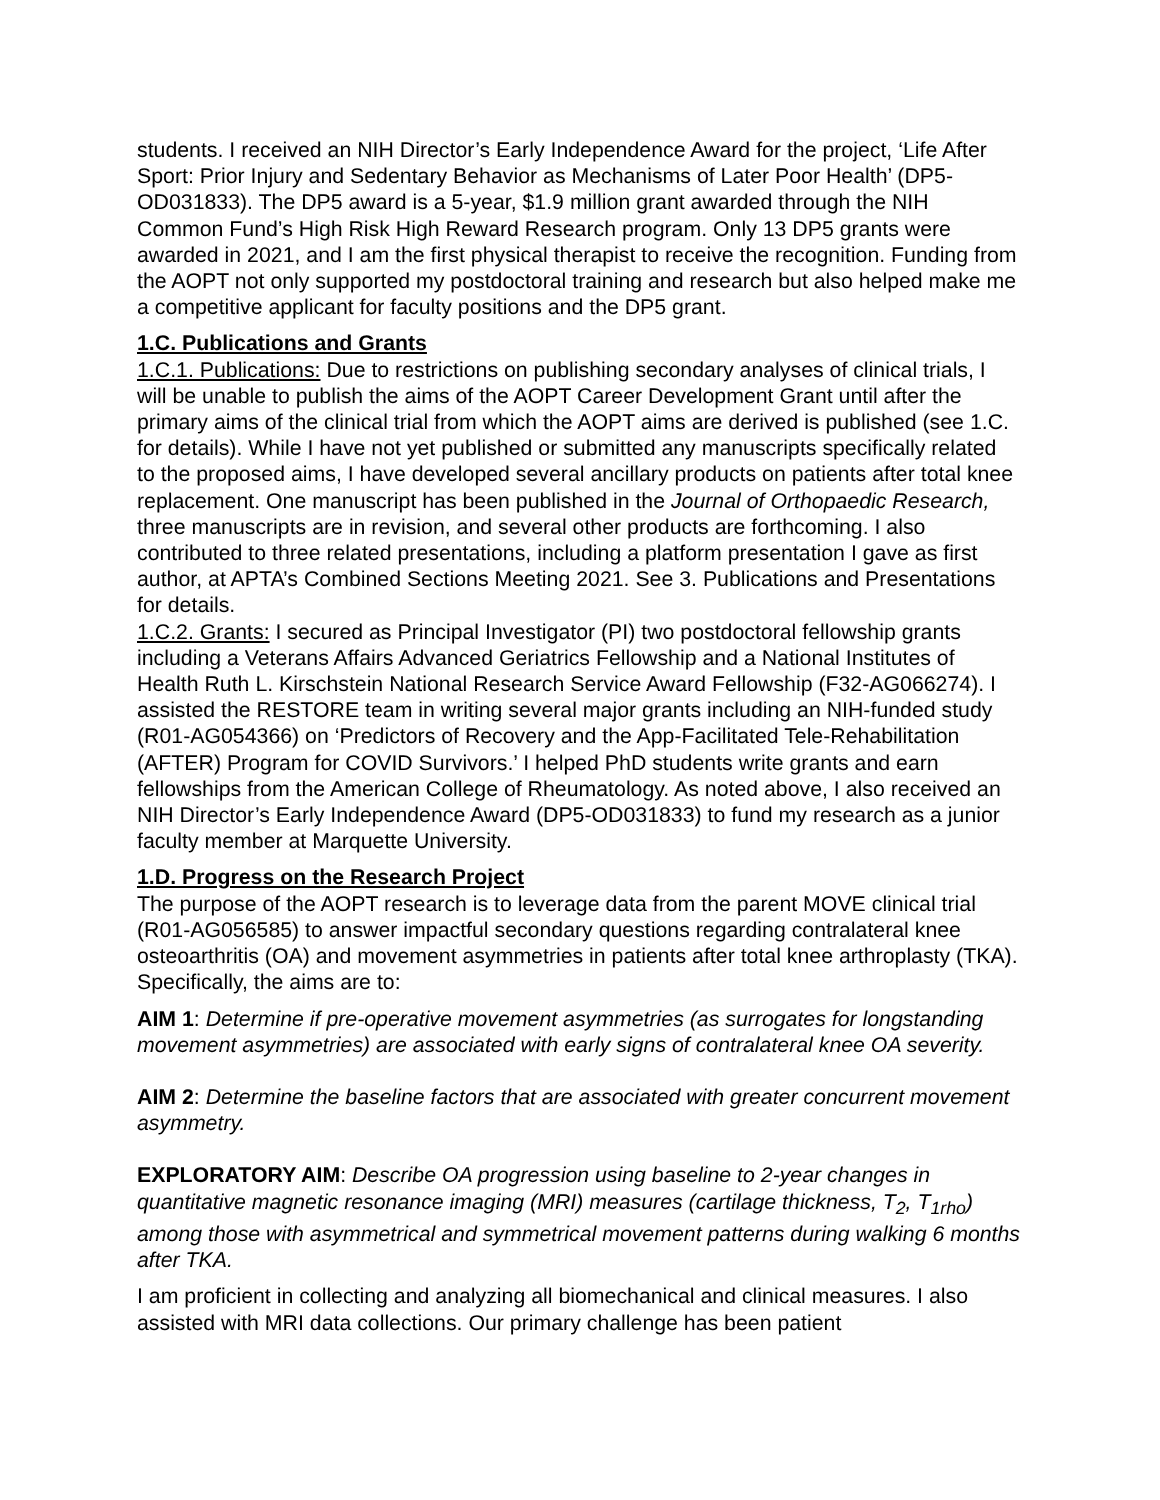students. I received an NIH Director’s Early Independence Award for the project, ‘Life After Sport: Prior Injury and Sedentary Behavior as Mechanisms of Later Poor Health’ (DP5-OD031833). The DP5 award is a 5-year, $1.9 million grant awarded through the NIH Common Fund’s High Risk High Reward Research program. Only 13 DP5 grants were awarded in 2021, and I am the first physical therapist to receive the recognition. Funding from the AOPT not only supported my postdoctoral training and research but also helped make me a competitive applicant for faculty positions and the DP5 grant.
1.C. Publications and Grants
1.C.1. Publications: Due to restrictions on publishing secondary analyses of clinical trials, I will be unable to publish the aims of the AOPT Career Development Grant until after the primary aims of the clinical trial from which the AOPT aims are derived is published (see 1.C. for details). While I have not yet published or submitted any manuscripts specifically related to the proposed aims, I have developed several ancillary products on patients after total knee replacement. One manuscript has been published in the Journal of Orthopaedic Research, three manuscripts are in revision, and several other products are forthcoming. I also contributed to three related presentations, including a platform presentation I gave as first author, at APTA’s Combined Sections Meeting 2021. See 3. Publications and Presentations for details.
1.C.2. Grants: I secured as Principal Investigator (PI) two postdoctoral fellowship grants including a Veterans Affairs Advanced Geriatrics Fellowship and a National Institutes of Health Ruth L. Kirschstein National Research Service Award Fellowship (F32-AG066274). I assisted the RESTORE team in writing several major grants including an NIH-funded study (R01-AG054366) on ‘Predictors of Recovery and the App-Facilitated Tele-Rehabilitation (AFTER) Program for COVID Survivors.’ I helped PhD students write grants and earn fellowships from the American College of Rheumatology. As noted above, I also received an NIH Director’s Early Independence Award (DP5-OD031833) to fund my research as a junior faculty member at Marquette University.
1.D. Progress on the Research Project
The purpose of the AOPT research is to leverage data from the parent MOVE clinical trial (R01-AG056585) to answer impactful secondary questions regarding contralateral knee osteoarthritis (OA) and movement asymmetries in patients after total knee arthroplasty (TKA). Specifically, the aims are to:
AIM 1: Determine if pre-operative movement asymmetries (as surrogates for longstanding movement asymmetries) are associated with early signs of contralateral knee OA severity.
AIM 2: Determine the baseline factors that are associated with greater concurrent movement asymmetry.
EXPLORATORY AIM: Describe OA progression using baseline to 2-year changes in quantitative magnetic resonance imaging (MRI) measures (cartilage thickness, T<sub>2</sub>, T<sub>1rho</sub>) among those with asymmetrical and symmetrical movement patterns during walking 6 months after TKA.
I am proficient in collecting and analyzing all biomechanical and clinical measures. I also assisted with MRI data collections. Our primary challenge has been patient